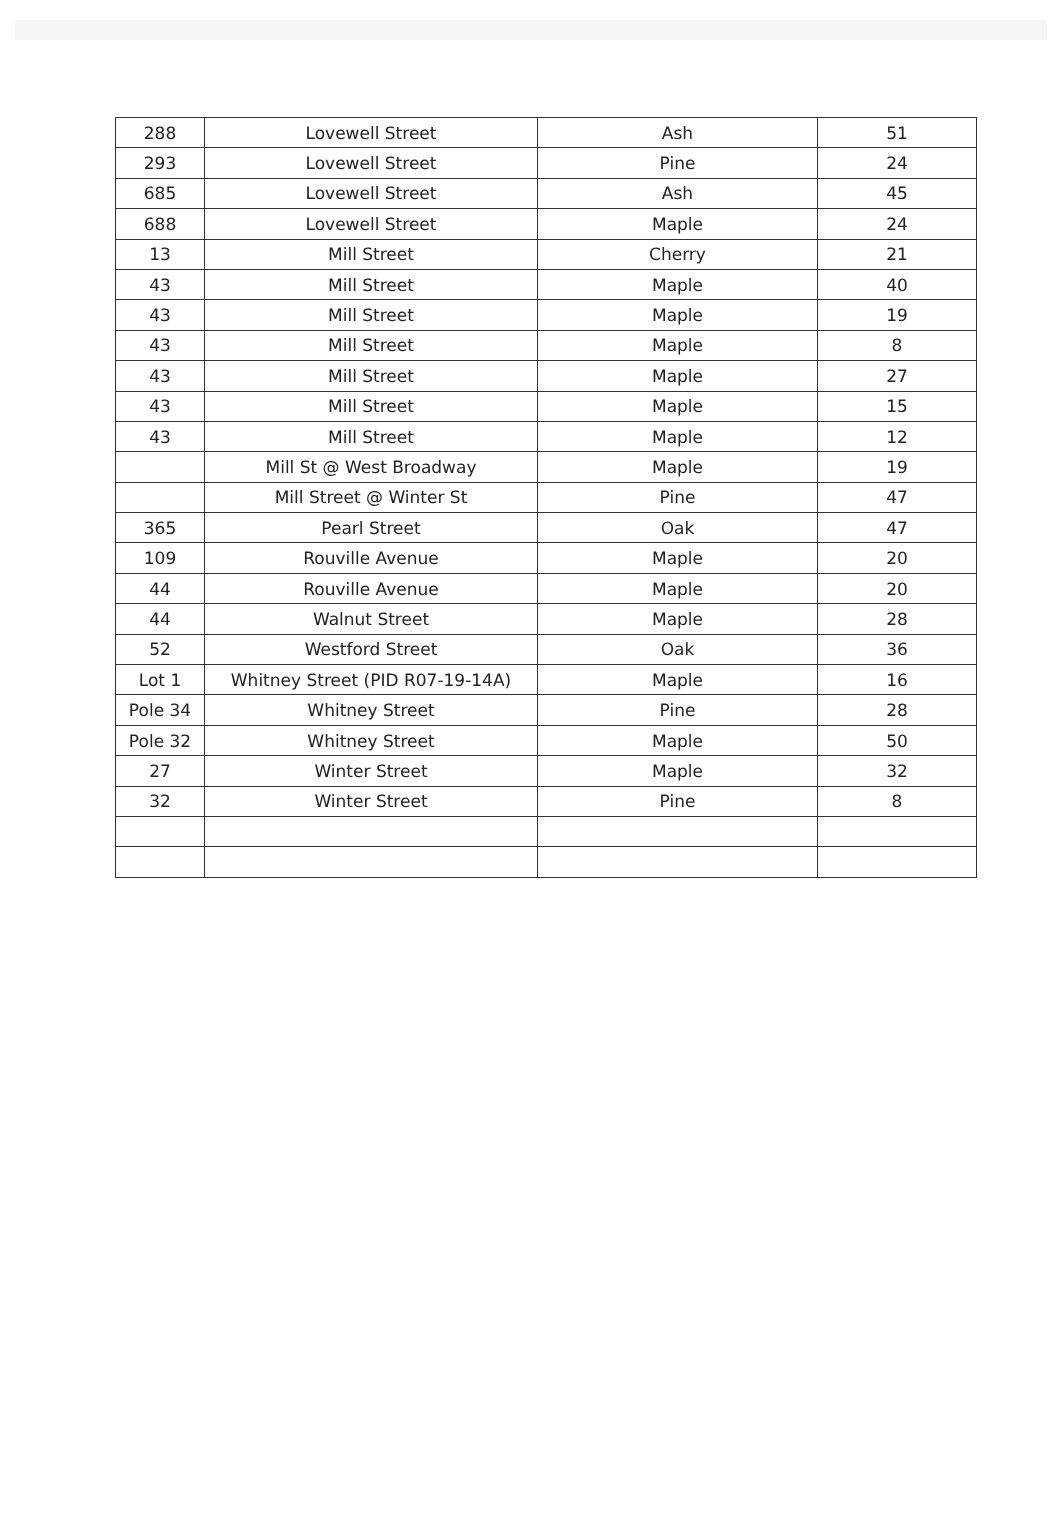| 288 | Lovewell Street | Ash | 51 |
| 293 | Lovewell Street | Pine | 24 |
| 685 | Lovewell Street | Ash | 45 |
| 688 | Lovewell Street | Maple | 24 |
| 13 | Mill Street | Cherry | 21 |
| 43 | Mill Street | Maple | 40 |
| 43 | Mill Street | Maple | 19 |
| 43 | Mill Street | Maple | 8 |
| 43 | Mill Street | Maple | 27 |
| 43 | Mill Street | Maple | 15 |
| 43 | Mill Street | Maple | 12 |
| | Mill St @ West Broadway | Maple | 19 |
| | Mill Street @ Winter St | Pine | 47 |
| 365 | Pearl Street | Oak | 47 |
| 109 | Rouville Avenue | Maple | 20 |
| 44 | Rouville Avenue | Maple | 20 |
| 44 | Walnut Street | Maple | 28 |
| 52 | Westford Street | Oak | 36 |
| Lot 1 | Whitney Street (PID R07-19-14A) | Maple | 16 |
| Pole 34 | Whitney Street | Pine | 28 |
| Pole 32 | Whitney Street | Maple | 50 |
| 27 | Winter Street | Maple | 32 |
| 32 | Winter Street | Pine | 8 |